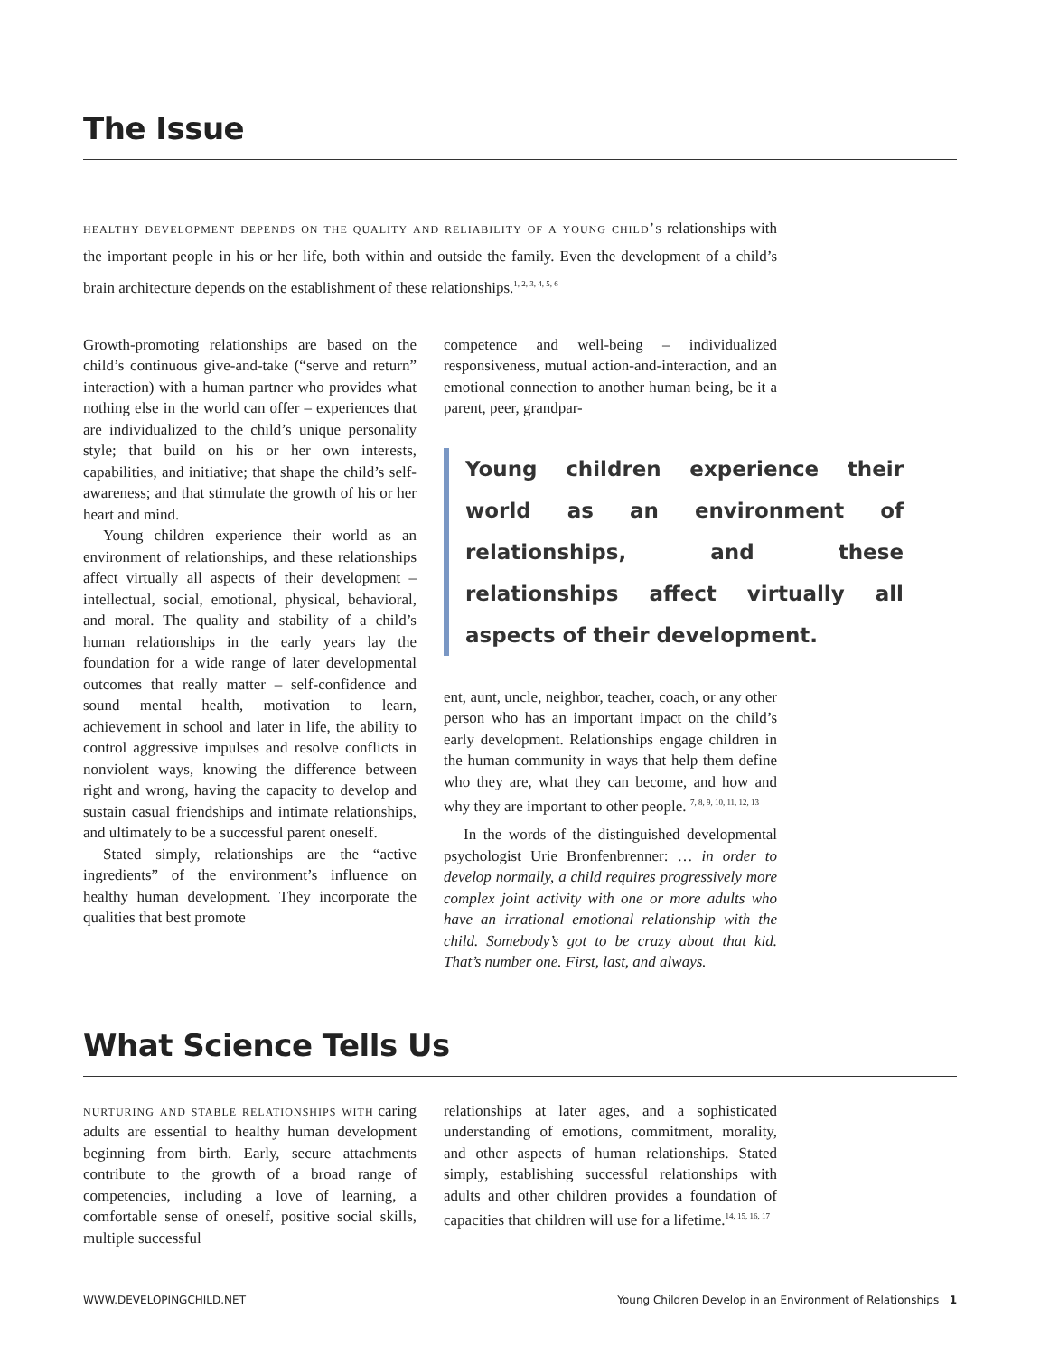The Issue
healthy development depends on the quality and reliability of a young child’s relationships with the important people in his or her life, both within and outside the family. Even the development of a child’s brain architecture depends on the establishment of these relationships.<sup>1, 2, 3, 4, 5, 6</sup>
Growth-promoting relationships are based on the child’s continuous give-and-take (“serve and return” interaction) with a human partner who provides what nothing else in the world can offer – experiences that are individualized to the child’s unique personality style; that build on his or her own interests, capabilities, and initiative; that shape the child’s self-awareness; and that stimulate the growth of his or her heart and mind.
Young children experience their world as an environment of relationships, and these relationships affect virtually all aspects of their development – intellectual, social, emotional, physical, behavioral, and moral. The quality and stability of a child’s human relationships in the early years lay the foundation for a wide range of later developmental outcomes that really matter – self-confidence and sound mental health, motivation to learn, achievement in school and later in life, the ability to control aggressive impulses and resolve conflicts in nonviolent ways, knowing the difference between right and wrong, having the capacity to develop and sustain casual friendships and intimate relationships, and ultimately to be a successful parent oneself.
Stated simply, relationships are the “active ingredients” of the environment’s influence on healthy human development. They incorporate the qualities that best promote
competence and well-being – individualized responsiveness, mutual action-and-interaction, and an emotional connection to another human being, be it a parent, peer, grandpar-
Young children experience their world as an environment of relationships, and these relationships affect virtually all aspects of their development.
ent, aunt, uncle, neighbor, teacher, coach, or any other person who has an important impact on the child’s early development. Relationships engage children in the human community in ways that help them define who they are, what they can become, and how and why they are important to other people. <sup>7, 8, 9, 10, 11, 12, 13</sup>
In the words of the distinguished developmental psychologist Urie Bronfenbrenner: … in order to develop normally, a child requires progressively more complex joint activity with one or more adults who have an irrational emotional relationship with the child. Somebody’s got to be crazy about that kid. That’s number one. First, last, and always.
What Science Tells Us
nurturing and stable relationships with caring adults are essential to healthy human development beginning from birth. Early, secure attachments contribute to the growth of a broad range of competencies, including a love of learning, a comfortable sense of oneself, positive social skills, multiple successful
relationships at later ages, and a sophisticated understanding of emotions, commitment, morality, and other aspects of human relationships. Stated simply, establishing successful relationships with adults and other children provides a foundation of capacities that children will use for a lifetime.<sup>14, 15, 16, 17</sup>
WWW.DEVELOPINGCHILD.NET Young Children Develop in an Environment of Relationships 1